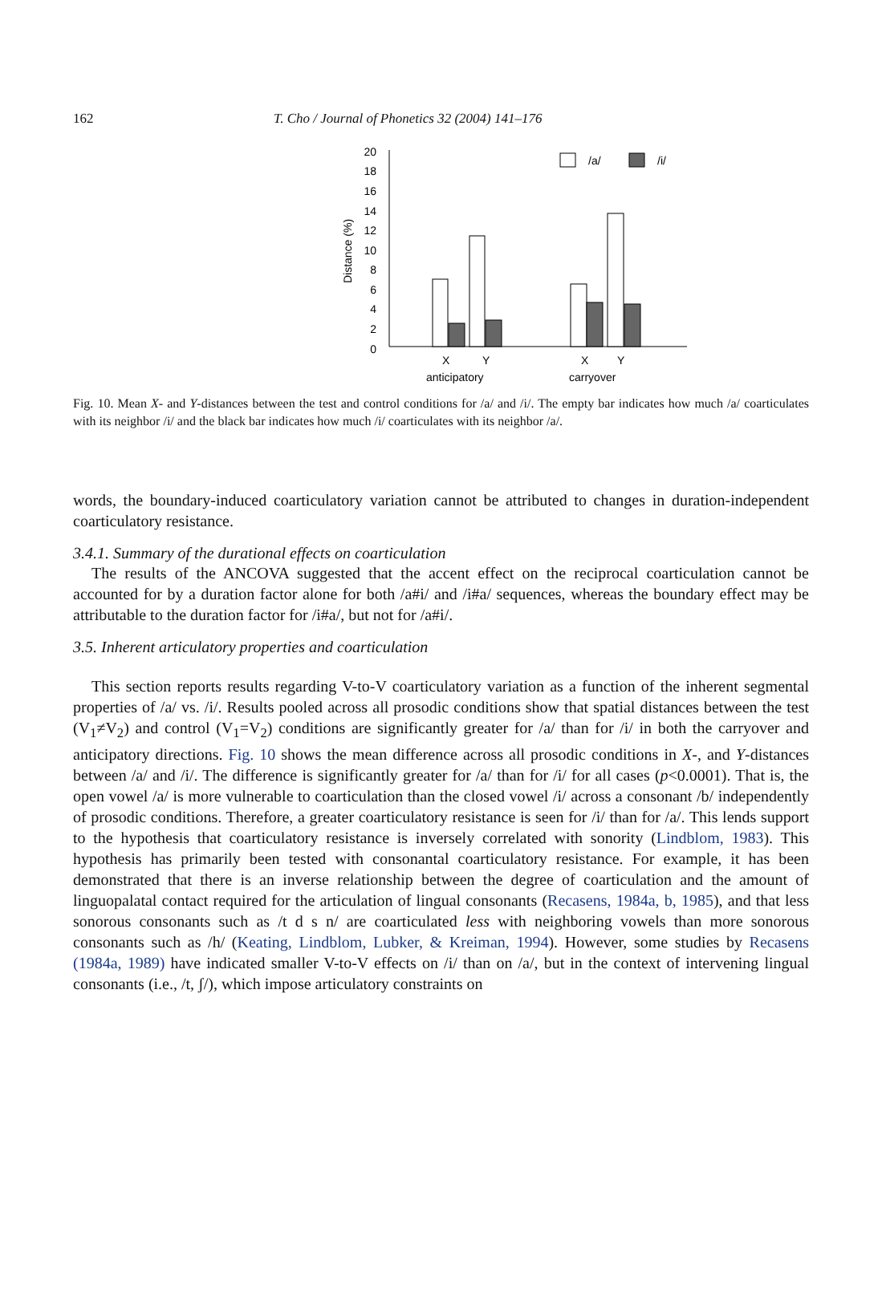162 T. Cho / Journal of Phonetics 32 (2004) 141–176
20
18
16
14
12
10
8
6
4
2
0
Distance (%)
/a/
/i/
X
Y
X
Y
anticipatory
carryover
Fig. 10. Mean X- and Y-distances between the test and control conditions for /a/ and /i/. The empty bar indicates how much /a/ coarticulates with its neighbor /i/ and the black bar indicates how much /i/ coarticulates with its neighbor /a/.
words, the boundary-induced coarticulatory variation cannot be attributed to changes in duration-independent coarticulatory resistance.
3.4.1. Summary of the durational effects on coarticulation
The results of the ANCOVA suggested that the accent effect on the reciprocal coarticulation cannot be accounted for by a duration factor alone for both /a#i/ and /i#a/ sequences, whereas the boundary effect may be attributable to the duration factor for /i#a/, but not for /a#i/.
3.5. Inherent articulatory properties and coarticulation
This section reports results regarding V-to-V coarticulatory variation as a function of the inherent segmental properties of /a/ vs. /i/. Results pooled across all prosodic conditions show that spatial distances between the test (V<sub>1</sub>≠V<sub>2</sub>) and control (V<sub>1</sub>=V<sub>2</sub>) conditions are significantly greater for /a/ than for /i/ in both the carryover and anticipatory directions. Fig. 10 shows the mean difference across all prosodic conditions in X-, and Y-distances between /a/ and /i/. The difference is significantly greater for /a/ than for /i/ for all cases (p<0.0001). That is, the open vowel /a/ is more vulnerable to coarticulation than the closed vowel /i/ across a consonant /b/ independently of prosodic conditions. Therefore, a greater coarticulatory resistance is seen for /i/ than for /a/. This lends support to the hypothesis that coarticulatory resistance is inversely correlated with sonority (Lindblom, 1983). This hypothesis has primarily been tested with consonantal coarticulatory resistance. For example, it has been demonstrated that there is an inverse relationship between the degree of coarticulation and the amount of linguopalatal contact required for the articulation of lingual consonants (Recasens, 1984a, b, 1985), and that less sonorous consonants such as /t d s n/ are coarticulated less with neighboring vowels than more sonorous consonants such as /h/ (Keating, Lindblom, Lubker, & Kreiman, 1994). However, some studies by Recasens (1984a, 1989) have indicated smaller V-to-V effects on /i/ than on /a/, but in the context of intervening lingual consonants (i.e., /t, ʃ/), which impose articulatory constraints on